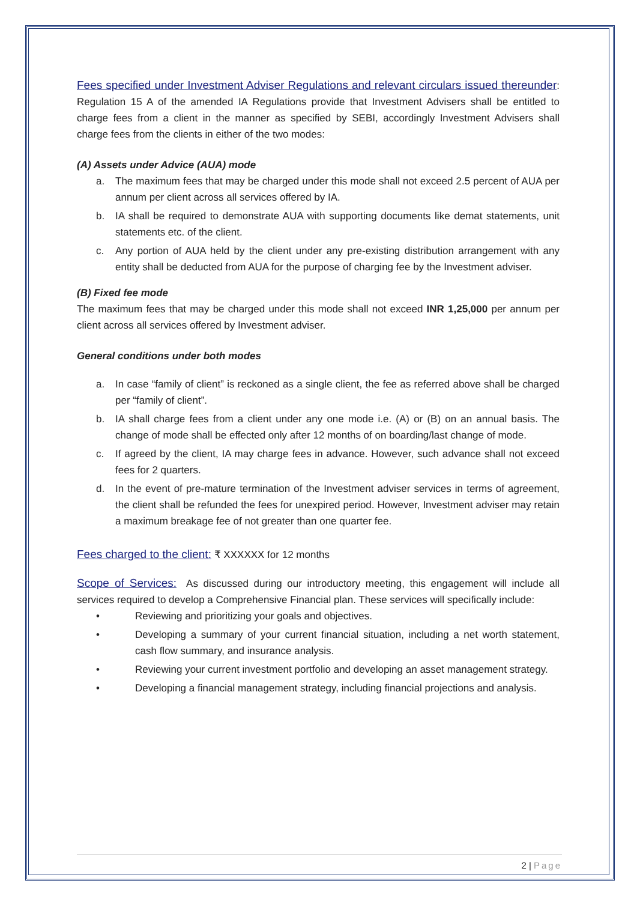Fees specified under Investment Adviser Regulations and relevant circulars issued thereunder: Regulation 15 A of the amended IA Regulations provide that Investment Advisers shall be entitled to charge fees from a client in the manner as specified by SEBI, accordingly Investment Advisers shall charge fees from the clients in either of the two modes:
(A) Assets under Advice (AUA) mode
a. The maximum fees that may be charged under this mode shall not exceed 2.5 percent of AUA per annum per client across all services offered by IA.
b. IA shall be required to demonstrate AUA with supporting documents like demat statements, unit statements etc. of the client.
c. Any portion of AUA held by the client under any pre-existing distribution arrangement with any entity shall be deducted from AUA for the purpose of charging fee by the Investment adviser.
(B) Fixed fee mode
The maximum fees that may be charged under this mode shall not exceed INR 1,25,000 per annum per client across all services offered by Investment adviser.
General conditions under both modes
a. In case “family of client” is reckoned as a single client, the fee as referred above shall be charged per “family of client”.
b. IA shall charge fees from a client under any one mode i.e. (A) or (B) on an annual basis. The change of mode shall be effected only after 12 months of on boarding/last change of mode.
c. If agreed by the client, IA may charge fees in advance. However, such advance shall not exceed fees for 2 quarters.
d. In the event of pre-mature termination of the Investment adviser services in terms of agreement, the client shall be refunded the fees for unexpired period. However, Investment adviser may retain a maximum breakage fee of not greater than one quarter fee.
Fees charged to the client: ₹ XXXXXX for 12 months
Scope of Services: As discussed during our introductory meeting, this engagement will include all services required to develop a Comprehensive Financial plan. These services will specifically include:
• Reviewing and prioritizing your goals and objectives.
• Developing a summary of your current financial situation, including a net worth statement, cash flow summary, and insurance analysis.
• Reviewing your current investment portfolio and developing an asset management strategy.
• Developing a financial management strategy, including financial projections and analysis.
2 | Page